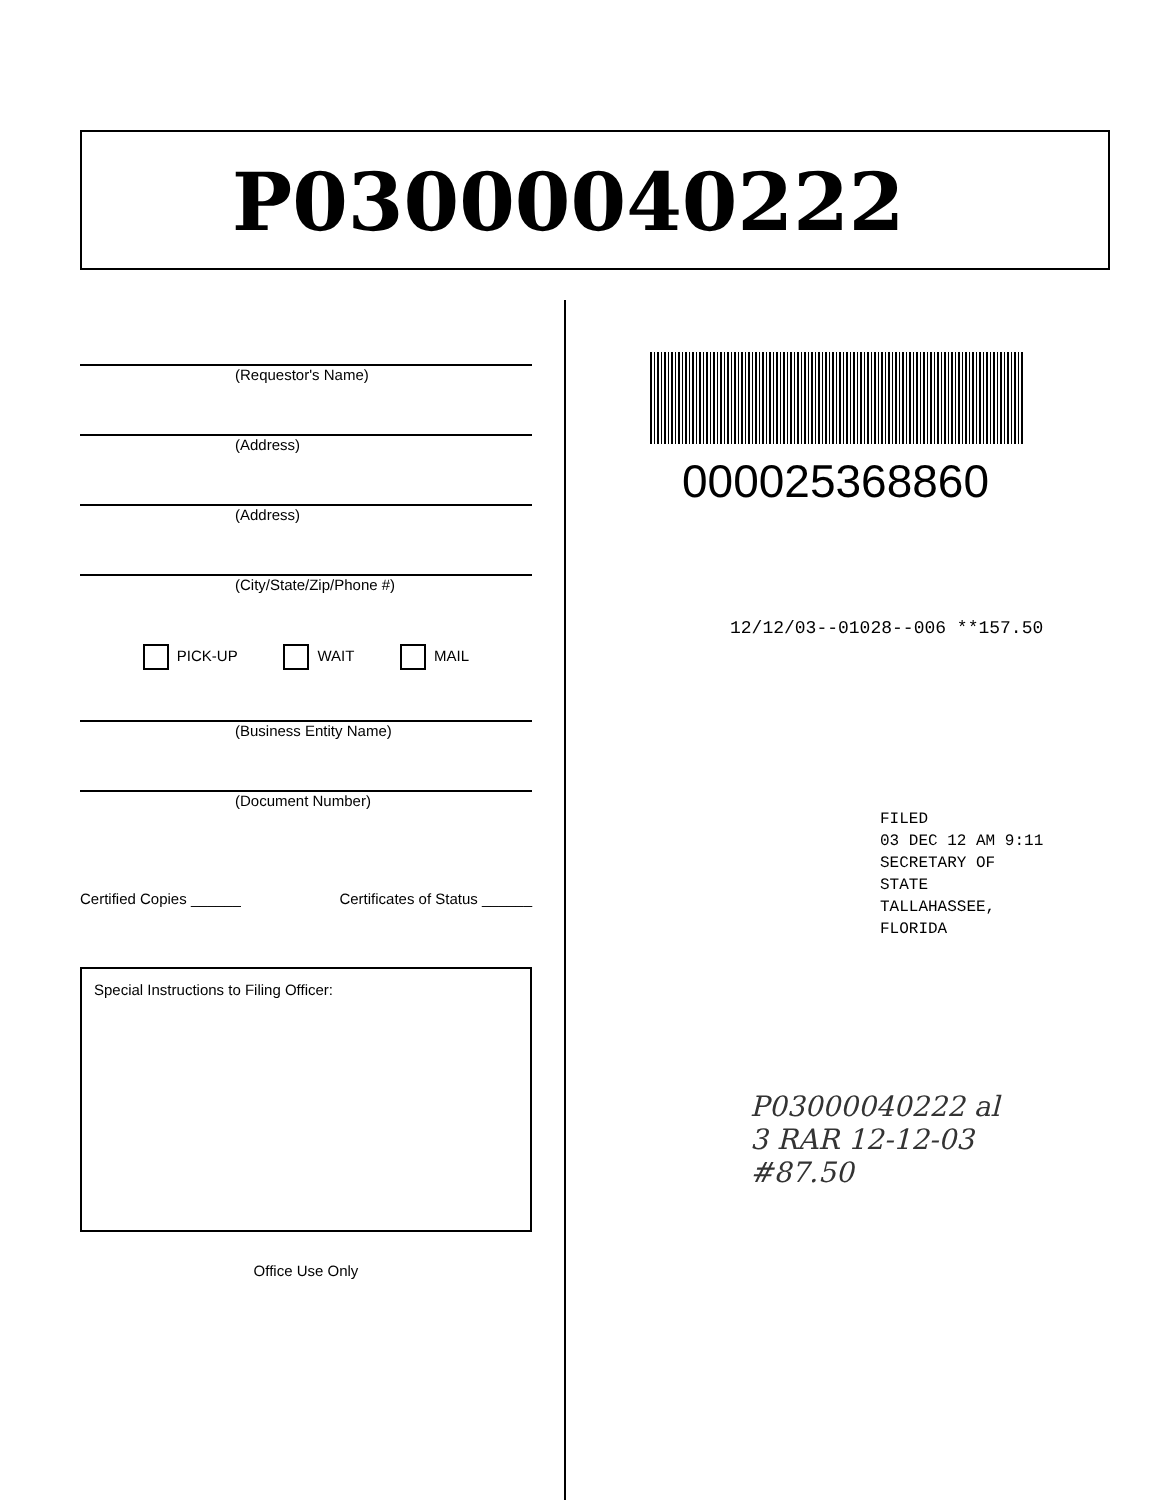P03000040222
(Requestor's Name)
(Address)
(Address)
(City/State/Zip/Phone #)
PICK-UP WAIT MAIL
(Business Entity Name)
(Document Number)
Certified Copies ______ Certificates of Status ______
Special Instructions to Filing Officer:
Office Use Only
000025368860
12/12/03--01028--006 **157.50
FILED
03 DEC 12 AM 9:11
SECRETARY OF STATE
TALLAHASSEE, FLORIDA
P03000040222 al
3 RAR 12-12-03
#87.50